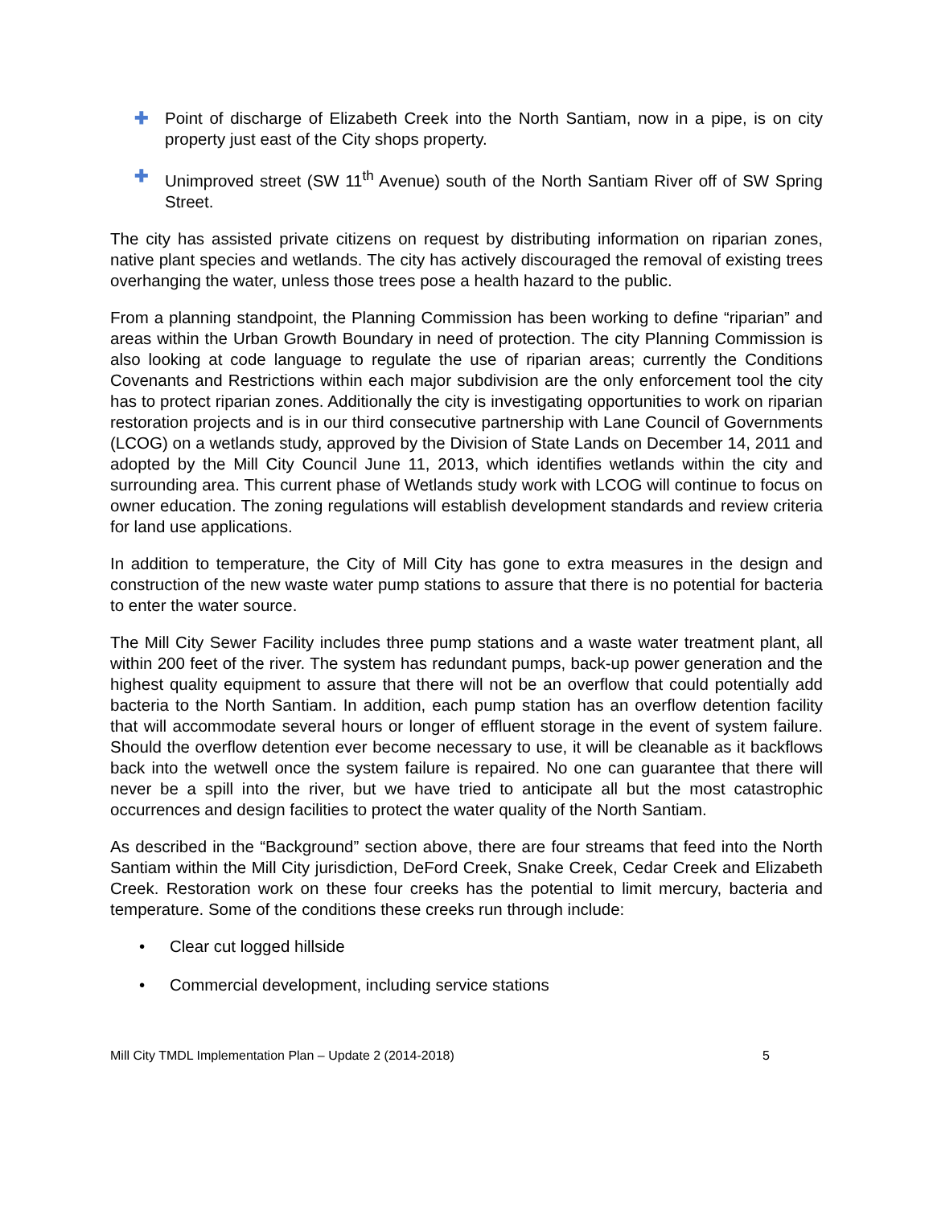✚ Point of discharge of Elizabeth Creek into the North Santiam, now in a pipe, is on city property just east of the City shops property.
✚ Unimproved street (SW 11<sup>th</sup> Avenue) south of the North Santiam River off of SW Spring Street.
The city has assisted private citizens on request by distributing information on riparian zones, native plant species and wetlands. The city has actively discouraged the removal of existing trees overhanging the water, unless those trees pose a health hazard to the public.
From a planning standpoint, the Planning Commission has been working to define “riparian” and areas within the Urban Growth Boundary in need of protection. The city Planning Commission is also looking at code language to regulate the use of riparian areas; currently the Conditions Covenants and Restrictions within each major subdivision are the only enforcement tool the city has to protect riparian zones. Additionally the city is investigating opportunities to work on riparian restoration projects and is in our third consecutive partnership with Lane Council of Governments (LCOG) on a wetlands study, approved by the Division of State Lands on December 14, 2011 and adopted by the Mill City Council June 11, 2013, which identifies wetlands within the city and surrounding area. This current phase of Wetlands study work with LCOG will continue to focus on owner education. The zoning regulations will establish development standards and review criteria for land use applications.
In addition to temperature, the City of Mill City has gone to extra measures in the design and construction of the new waste water pump stations to assure that there is no potential for bacteria to enter the water source.
The Mill City Sewer Facility includes three pump stations and a waste water treatment plant, all within 200 feet of the river. The system has redundant pumps, back-up power generation and the highest quality equipment to assure that there will not be an overflow that could potentially add bacteria to the North Santiam. In addition, each pump station has an overflow detention facility that will accommodate several hours or longer of effluent storage in the event of system failure. Should the overflow detention ever become necessary to use, it will be cleanable as it backflows back into the wetwell once the system failure is repaired. No one can guarantee that there will never be a spill into the river, but we have tried to anticipate all but the most catastrophic occurrences and design facilities to protect the water quality of the North Santiam.
As described in the “Background” section above, there are four streams that feed into the North Santiam within the Mill City jurisdiction, DeFord Creek, Snake Creek, Cedar Creek and Elizabeth Creek. Restoration work on these four creeks has the potential to limit mercury, bacteria and temperature. Some of the conditions these creeks run through include:
• Clear cut logged hillside
• Commercial development, including service stations
Mill City TMDL Implementation Plan – Update 2 (2014-2018) 5